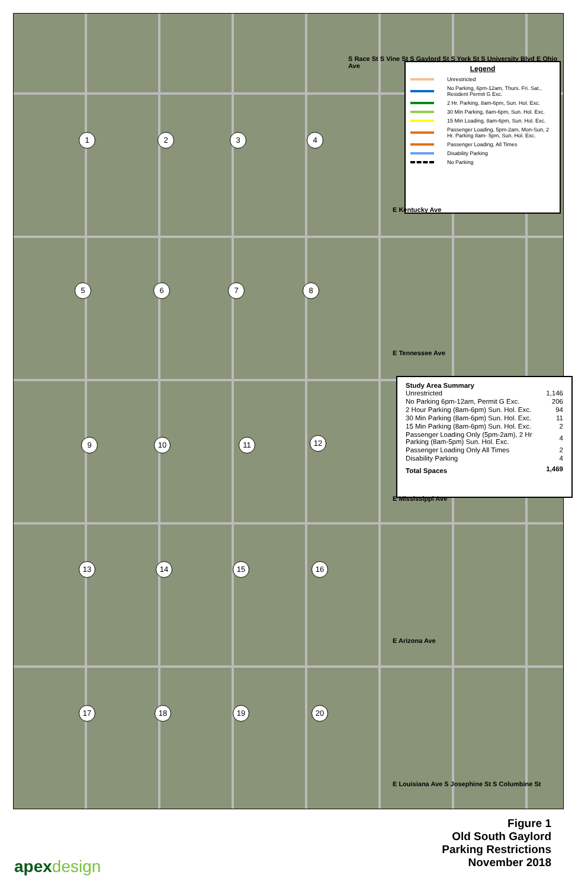Legend
Unrestricted
No Parking, 6pm-12am, Thurs. Fri. Sat., Resident Permit G Exc.
2 Hr. Parking, 8am-6pm, Sun. Hol. Exc.
30 Min Parking, 8am-6pm, Sun. Hol. Exc.
15 Min Loading, 8am-6pm, Sun. Hol. Exc.
Passenger Loading, 5pm-2am, Mon-Sun, 2 Hr. Parking 8am- 5pm, Sun. Hol. Exc.
Passenger Loading, All Times
Disability Parking
No Parking
Study Area Summary
| Unrestricted | 1,146 |
| No Parking 6pm-12am, Permit G Exc. | 206 |
| 2 Hour Parking (8am-6pm) Sun. Hol. Exc. | 94 |
| 30 Min Parking (8am-6pm) Sun. Hol. Exc. | 11 |
| 15 Min Parking (8am-6pm) Sun. Hol. Exc. | 2 |
| Passenger Loading Only (5pm-2am), 2 Hr Parking (8am-5pm) Sun. Hol. Exc. | 4 |
| Passenger Loading Only All Times | 2 |
| Disability Parking | 4 |
| Total Spaces | 1,469 |
S Race St S Vine St S Gaylord St S York St S University Blvd E Ohio Ave
E Kentucky Ave
E Tennessee Ave
E Mississippi Ave
E Arizona Ave
E Louisiana Ave S Josephine St S Columbine St
1 2 3 4
5 6 7 8
9 10 11 12
13 14 15 16
17 18 19 20
Figure 1
Old South Gaylord
Parking Restrictions
November 2018
apex design